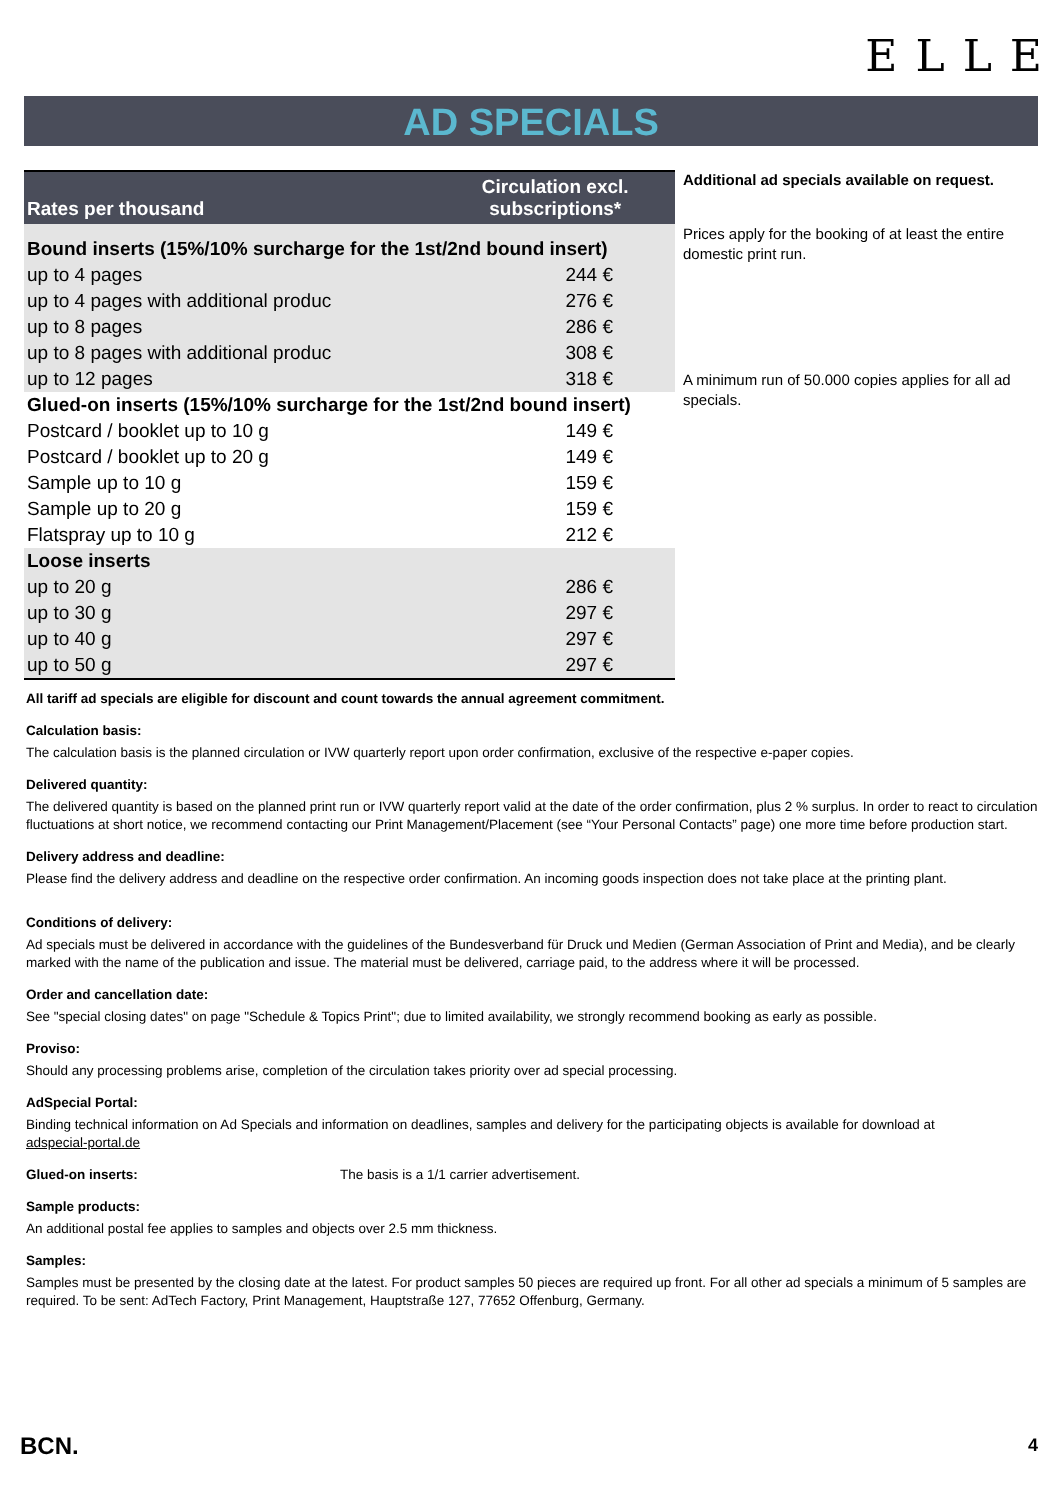ELLE
AD SPECIALS
| Rates per thousand | Circulation excl. subscriptions* |
| --- | --- |
| Bound inserts (15%/10% surcharge for the 1st/2nd bound insert) | |
| up to 4 pages | 244 € |
| up to 4 pages with additional produc | 276 € |
| up to 8 pages | 286 € |
| up to 8 pages with additional produc | 308 € |
| up to 12 pages | 318 € |
| Glued-on inserts (15%/10% surcharge for the 1st/2nd bound insert) | |
| Postcard / booklet up to 10 g | 149 € |
| Postcard / booklet up to 20 g | 149 € |
| Sample up to 10 g | 159 € |
| Sample up to 20 g | 159 € |
| Flatspray up to 10 g | 212 € |
| Loose inserts | |
| up to 20 g | 286 € |
| up to 30 g | 297 € |
| up to 40 g | 297 € |
| up to 50 g | 297 € |
Additional ad specials available on request.
Prices apply for the booking of at least the entire domestic print run.
A minimum run of 50.000 copies applies for all ad specials.
All tariff ad specials are eligible for discount and count towards the annual agreement commitment.
Calculation basis:
The calculation basis is the planned circulation or IVW quarterly report upon order confirmation, exclusive of the respective e-paper copies.
Delivered quantity:
The delivered quantity is based on the planned print run or IVW quarterly report valid at the date of the order confirmation, plus 2 % surplus. In order to react to circulation fluctuations at short notice, we recommend contacting our Print Management/Placement (see “Your Personal Contacts” page) one more time before production start.
Delivery address and deadline:
Please find the delivery address and deadline on the respective order confirmation. An incoming goods inspection does not take place at the printing plant.
Conditions of delivery:
Ad specials must be delivered in accordance with the guidelines of the Bundesverband für Druck und Medien (German Association of Print and Media), and be clearly marked with the name of the publication and issue. The material must be delivered, carriage paid, to the address where it will be processed.
Order and cancellation date:
See "special closing dates" on page "Schedule & Topics Print"; due to limited availability, we strongly recommend booking as early as possible.
Proviso:
Should any processing problems arise, completion of the circulation takes priority over ad special processing.
AdSpecial Portal:
Binding technical information on Ad Specials and information on deadlines, samples and delivery for the participating objects is available for download at
adspecial-portal.de
Glued-on inserts: The basis is a 1/1 carrier advertisement.
Sample products:
An additional postal fee applies to samples and objects over 2.5 mm thickness.
Samples:
Samples must be presented by the closing date at the latest. For product samples 50 pieces are required up front. For all other ad specials a minimum of 5 samples are required. To be sent: AdTech Factory, Print Management, Hauptstraße 127, 77652 Offenburg, Germany.
BCN. 4